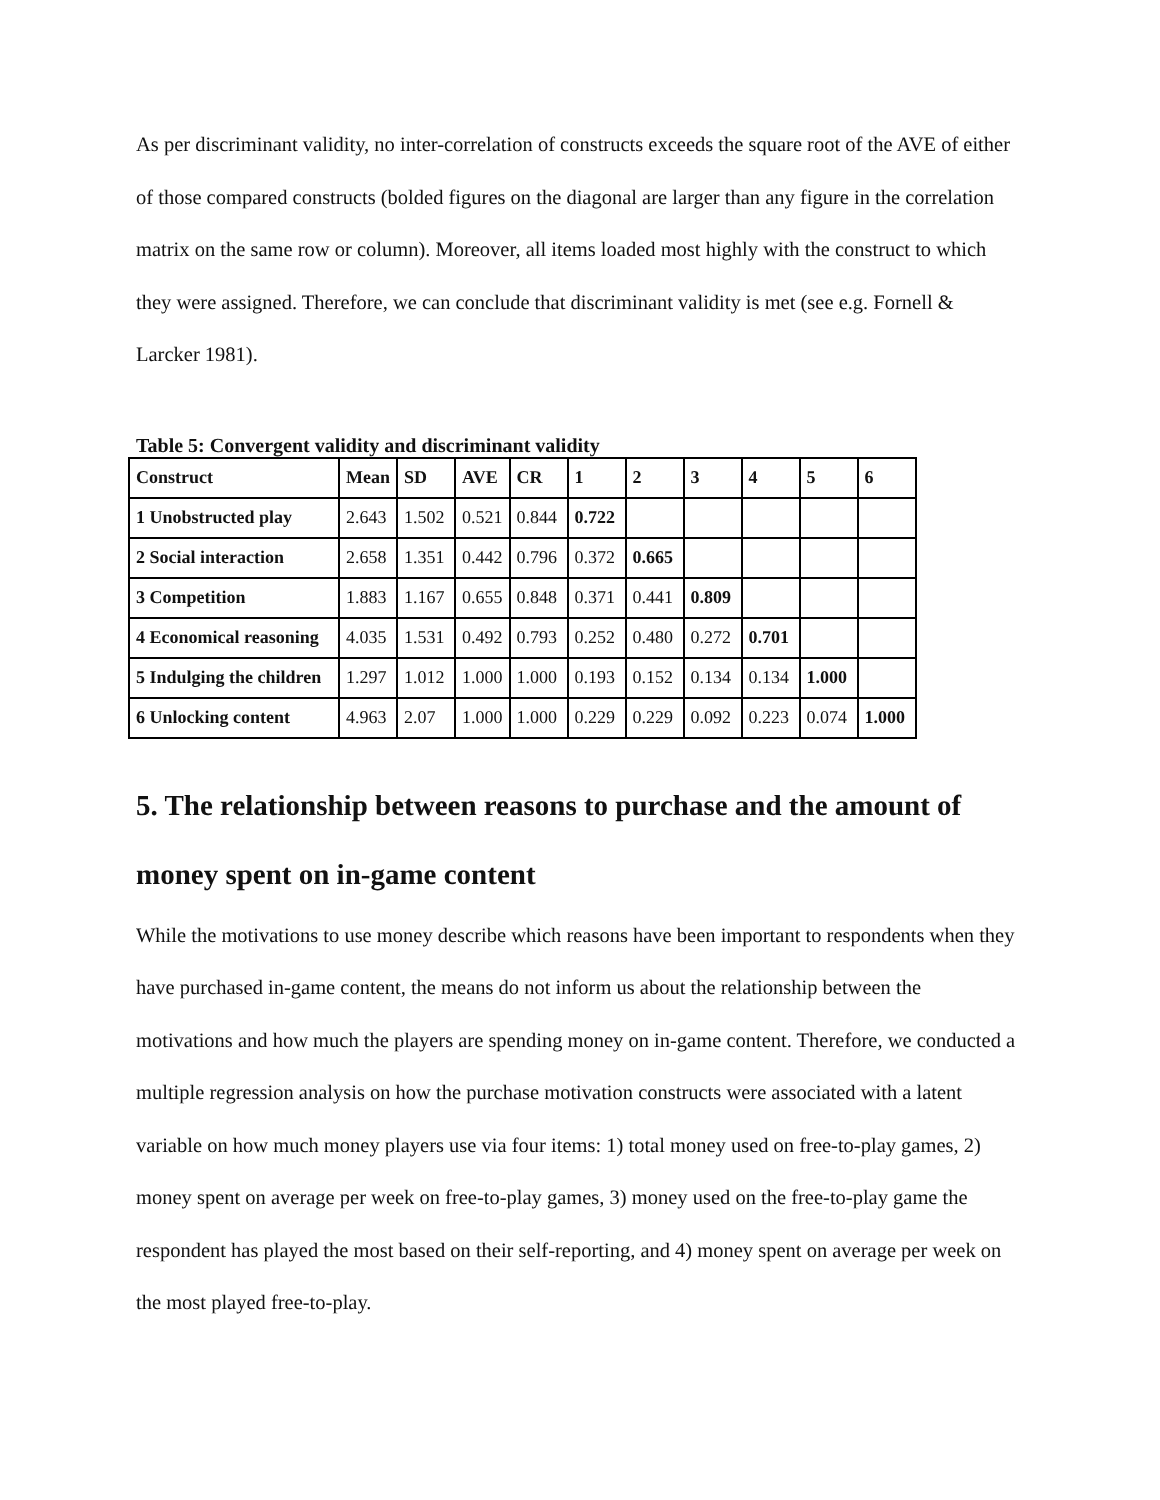As per discriminant validity, no inter-correlation of constructs exceeds the square root of the AVE of either of those compared constructs (bolded figures on the diagonal are larger than any figure in the correlation matrix on the same row or column). Moreover, all items loaded most highly with the construct to which they were assigned. Therefore, we can conclude that discriminant validity is met (see e.g. Fornell & Larcker 1981).
Table 5: Convergent validity and discriminant validity
| Construct | Mean | SD | AVE | CR | 1 | 2 | 3 | 4 | 5 | 6 |
| 1 Unobstructed play | 2.643 | 1.502 | 0.521 | 0.844 | 0.722 | | | | | |
| 2 Social interaction | 2.658 | 1.351 | 0.442 | 0.796 | 0.372 | 0.665 | | | | |
| 3 Competition | 1.883 | 1.167 | 0.655 | 0.848 | 0.371 | 0.441 | 0.809 | | | |
| 4 Economical reasoning | 4.035 | 1.531 | 0.492 | 0.793 | 0.252 | 0.480 | 0.272 | 0.701 | | |
| 5 Indulging the children | 1.297 | 1.012 | 1.000 | 1.000 | 0.193 | 0.152 | 0.134 | 0.134 | 1.000 | |
| 6 Unlocking content | 4.963 | 2.07 | 1.000 | 1.000 | 0.229 | 0.229 | 0.092 | 0.223 | 0.074 | 1.000 |
5. The relationship between reasons to purchase and the amount of money spent on in-game content
While the motivations to use money describe which reasons have been important to respondents when they have purchased in-game content, the means do not inform us about the relationship between the motivations and how much the players are spending money on in-game content. Therefore, we conducted a multiple regression analysis on how the purchase motivation constructs were associated with a latent variable on how much money players use via four items: 1) total money used on free-to-play games, 2) money spent on average per week on free-to-play games, 3) money used on the free-to-play game the respondent has played the most based on their self-reporting, and 4) money spent on average per week on the most played free-to-play.